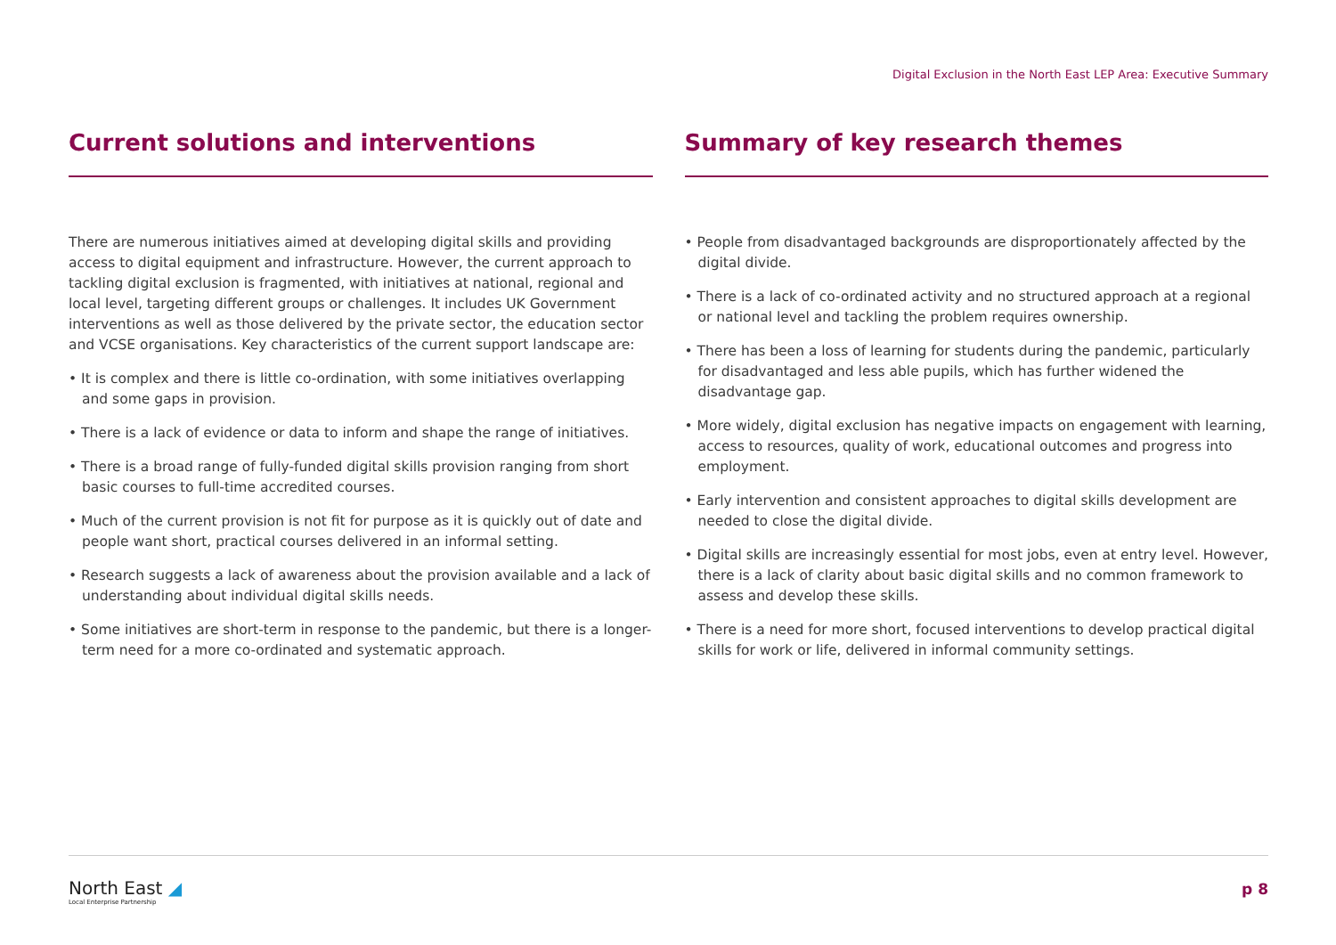Digital Exclusion in the North East LEP Area: Executive Summary
Current solutions and interventions
There are numerous initiatives aimed at developing digital skills and providing access to digital equipment and infrastructure. However, the current approach to tackling digital exclusion is fragmented, with initiatives at national, regional and local level, targeting different groups or challenges. It includes UK Government interventions as well as those delivered by the private sector, the education sector and VCSE organisations. Key characteristics of the current support landscape are:
• It is complex and there is little co-ordination, with some initiatives overlapping and some gaps in provision.
• There is a lack of evidence or data to inform and shape the range of initiatives.
• There is a broad range of fully-funded digital skills provision ranging from short basic courses to full-time accredited courses.
• Much of the current provision is not fit for purpose as it is quickly out of date and people want short, practical courses delivered in an informal setting.
• Research suggests a lack of awareness about the provision available and a lack of understanding about individual digital skills needs.
• Some initiatives are short-term in response to the pandemic, but there is a longer-term need for a more co-ordinated and systematic approach.
Summary of key research themes
• People from disadvantaged backgrounds are disproportionately affected by the digital divide.
• There is a lack of co-ordinated activity and no structured approach at a regional or national level and tackling the problem requires ownership.
• There has been a loss of learning for students during the pandemic, particularly for disadvantaged and less able pupils, which has further widened the disadvantage gap.
• More widely, digital exclusion has negative impacts on engagement with learning, access to resources, quality of work, educational outcomes and progress into employment.
• Early intervention and consistent approaches to digital skills development are needed to close the digital divide.
• Digital skills are increasingly essential for most jobs, even at entry level. However, there is a lack of clarity about basic digital skills and no common framework to assess and develop these skills.
• There is a need for more short, focused interventions to develop practical digital skills for work or life, delivered in informal community settings.
North East ◢
Local Enterprise Partnership
p 8